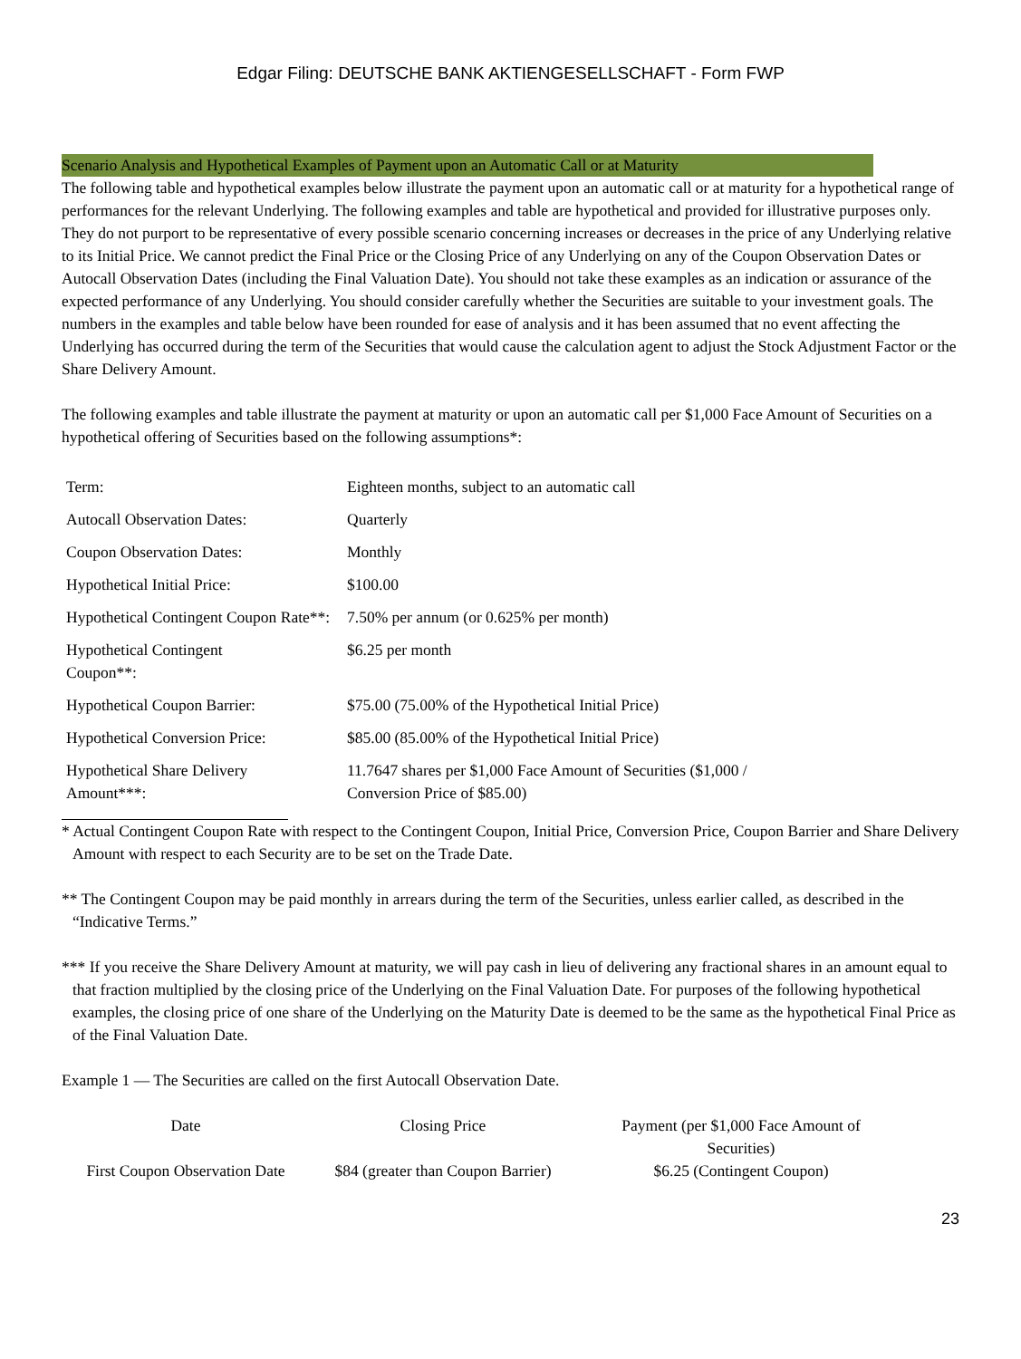Edgar Filing: DEUTSCHE BANK AKTIENGESELLSCHAFT - Form FWP
Scenario Analysis and Hypothetical Examples of Payment upon an Automatic Call or at Maturity
The following table and hypothetical examples below illustrate the payment upon an automatic call or at maturity for a hypothetical range of performances for the relevant Underlying. The following examples and table are hypothetical and provided for illustrative purposes only. They do not purport to be representative of every possible scenario concerning increases or decreases in the price of any Underlying relative to its Initial Price. We cannot predict the Final Price or the Closing Price of any Underlying on any of the Coupon Observation Dates or Autocall Observation Dates (including the Final Valuation Date). You should not take these examples as an indication or assurance of the expected performance of any Underlying. You should consider carefully whether the Securities are suitable to your investment goals. The numbers in the examples and table below have been rounded for ease of analysis and it has been assumed that no event affecting the Underlying has occurred during the term of the Securities that would cause the calculation agent to adjust the Stock Adjustment Factor or the Share Delivery Amount.
The following examples and table illustrate the payment at maturity or upon an automatic call per $1,000 Face Amount of Securities on a hypothetical offering of Securities based on the following assumptions*:
| Term: | Eighteen months, subject to an automatic call |
| Autocall Observation Dates: | Quarterly |
| Coupon Observation Dates: | Monthly |
| Hypothetical Initial Price: | $100.00 |
| Hypothetical Contingent Coupon Rate**: | 7.50% per annum (or 0.625% per month) |
| Hypothetical Contingent Coupon**: | $6.25 per month |
| Hypothetical Coupon Barrier: | $75.00 (75.00% of the Hypothetical Initial Price) |
| Hypothetical Conversion Price: | $85.00 (85.00% of the Hypothetical Initial Price) |
| Hypothetical Share Delivery Amount***: | 11.7647 shares per $1,000 Face Amount of Securities ($1,000 / Conversion Price of $85.00) |
* Actual Contingent Coupon Rate with respect to the Contingent Coupon, Initial Price, Conversion Price, Coupon Barrier and Share Delivery Amount with respect to each Security are to be set on the Trade Date.
** The Contingent Coupon may be paid monthly in arrears during the term of the Securities, unless earlier called, as described in the “Indicative Terms.”
*** If you receive the Share Delivery Amount at maturity, we will pay cash in lieu of delivering any fractional shares in an amount equal to that fraction multiplied by the closing price of the Underlying on the Final Valuation Date. For purposes of the following hypothetical examples, the closing price of one share of the Underlying on the Maturity Date is deemed to be the same as the hypothetical Final Price as of the Final Valuation Date.
Example 1 — The Securities are called on the first Autocall Observation Date.
| Date | Closing Price | Payment (per $1,000 Face Amount of Securities) |
| First Coupon Observation Date | $84 (greater than Coupon Barrier) | $6.25 (Contingent Coupon) |
23